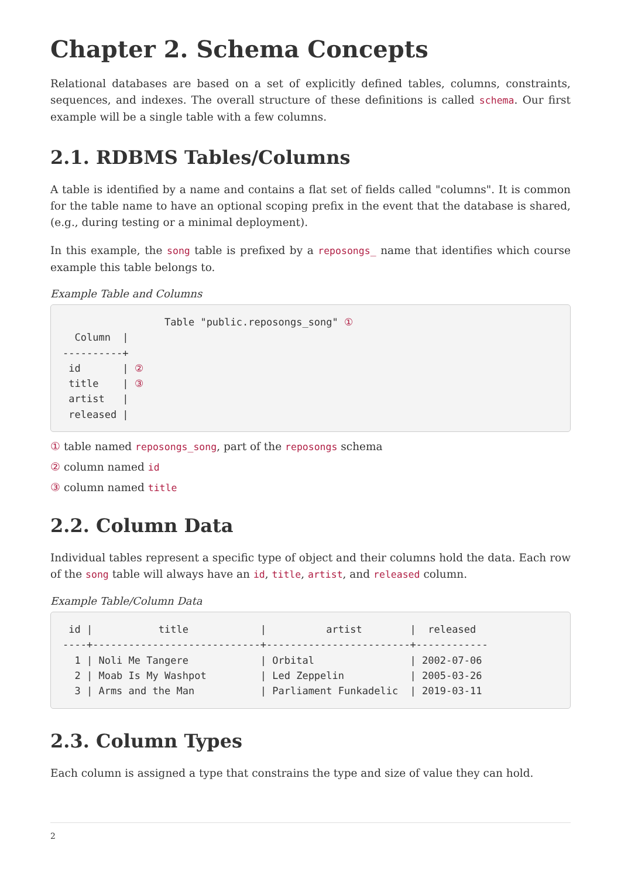Chapter 2. Schema Concepts
Relational databases are based on a set of explicitly defined tables, columns, constraints, sequences, and indexes. The overall structure of these definitions is called schema. Our first example will be a single table with a few columns.
2.1. RDBMS Tables/Columns
A table is identified by a name and contains a flat set of fields called "columns". It is common for the table name to have an optional scoping prefix in the event that the database is shared, (e.g., during testing or a minimal deployment).
In this example, the song table is prefixed by a reposongs_ name that identifies which course example this table belongs to.
Example Table and Columns
                 Table "public.reposongs_song" ①
  Column  |
----------+
 id       | ②
 title    | ③
 artist   |
 released |
① table named reposongs_song, part of the reposongs schema
② column named id
③ column named title
2.2. Column Data
Individual tables represent a specific type of object and their columns hold the data. Each row of the song table will always have an id, title, artist, and released column.
Example Table/Column Data
 id |           title            |          artist        |  released
----+----------------------------+------------------------+------------
  1 | Noli Me Tangere            | Orbital                | 2002-07-06
  2 | Moab Is My Washpot         | Led Zeppelin           | 2005-03-26
  3 | Arms and the Man           | Parliament Funkadelic  | 2019-03-11
2.3. Column Types
Each column is assigned a type that constrains the type and size of value they can hold.
2